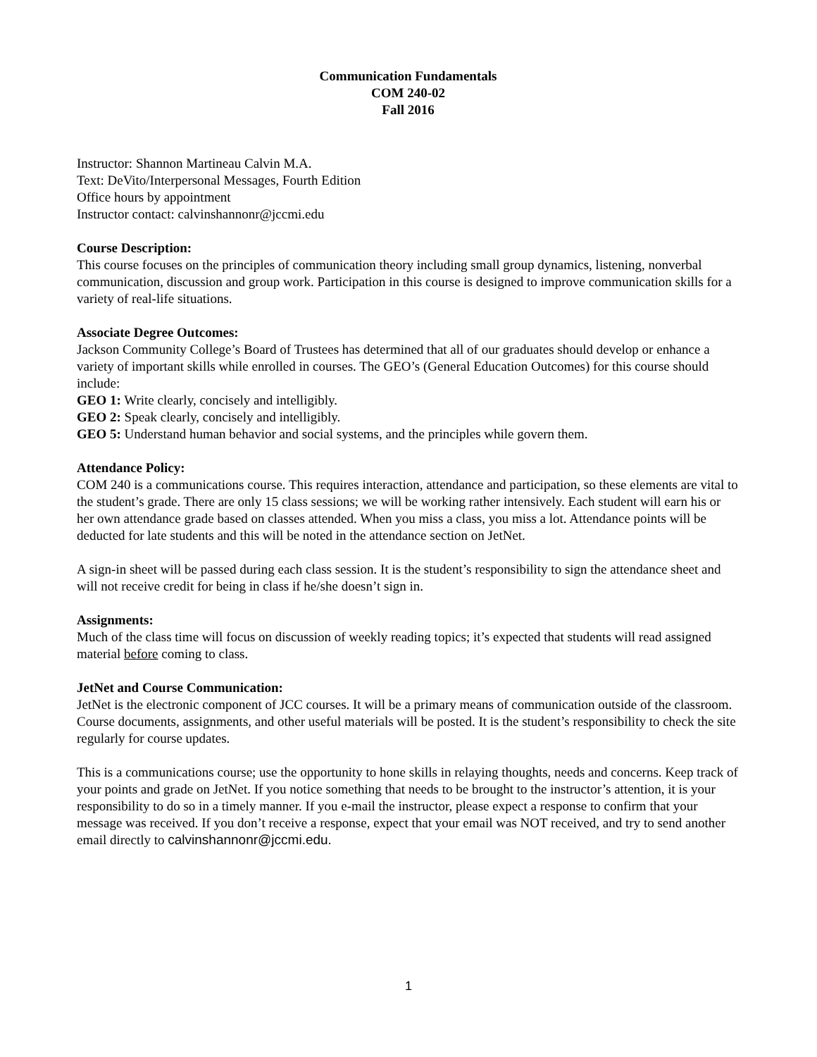Communication Fundamentals
COM 240-02
Fall 2016
Instructor: Shannon Martineau Calvin M.A.
Text: DeVito/Interpersonal Messages, Fourth Edition
Office hours by appointment
Instructor contact: calvinshannonr@jccmi.edu
Course Description:
This course focuses on the principles of communication theory including small group dynamics, listening, nonverbal communication, discussion and group work. Participation in this course is designed to improve communication skills for a variety of real-life situations.
Associate Degree Outcomes:
Jackson Community College’s Board of Trustees has determined that all of our graduates should develop or enhance a variety of important skills while enrolled in courses. The GEO’s (General Education Outcomes) for this course should include:
GEO 1: Write clearly, concisely and intelligibly.
GEO 2: Speak clearly, concisely and intelligibly.
GEO 5: Understand human behavior and social systems, and the principles while govern them.
Attendance Policy:
COM 240 is a communications course. This requires interaction, attendance and participation, so these elements are vital to the student’s grade. There are only 15 class sessions; we will be working rather intensively. Each student will earn his or her own attendance grade based on classes attended. When you miss a class, you miss a lot. Attendance points will be deducted for late students and this will be noted in the attendance section on JetNet.
A sign-in sheet will be passed during each class session. It is the student’s responsibility to sign the attendance sheet and will not receive credit for being in class if he/she doesn’t sign in.
Assignments:
Much of the class time will focus on discussion of weekly reading topics; it’s expected that students will read assigned material before coming to class.
JetNet and Course Communication:
JetNet is the electronic component of JCC courses. It will be a primary means of communication outside of the classroom. Course documents, assignments, and other useful materials will be posted. It is the student’s responsibility to check the site regularly for course updates.
This is a communications course; use the opportunity to hone skills in relaying thoughts, needs and concerns. Keep track of your points and grade on JetNet. If you notice something that needs to be brought to the instructor’s attention, it is your responsibility to do so in a timely manner. If you e-mail the instructor, please expect a response to confirm that your message was received. If you don’t receive a response, expect that your email was NOT received, and try to send another email directly to calvinshannonr@jccmi.edu.
1